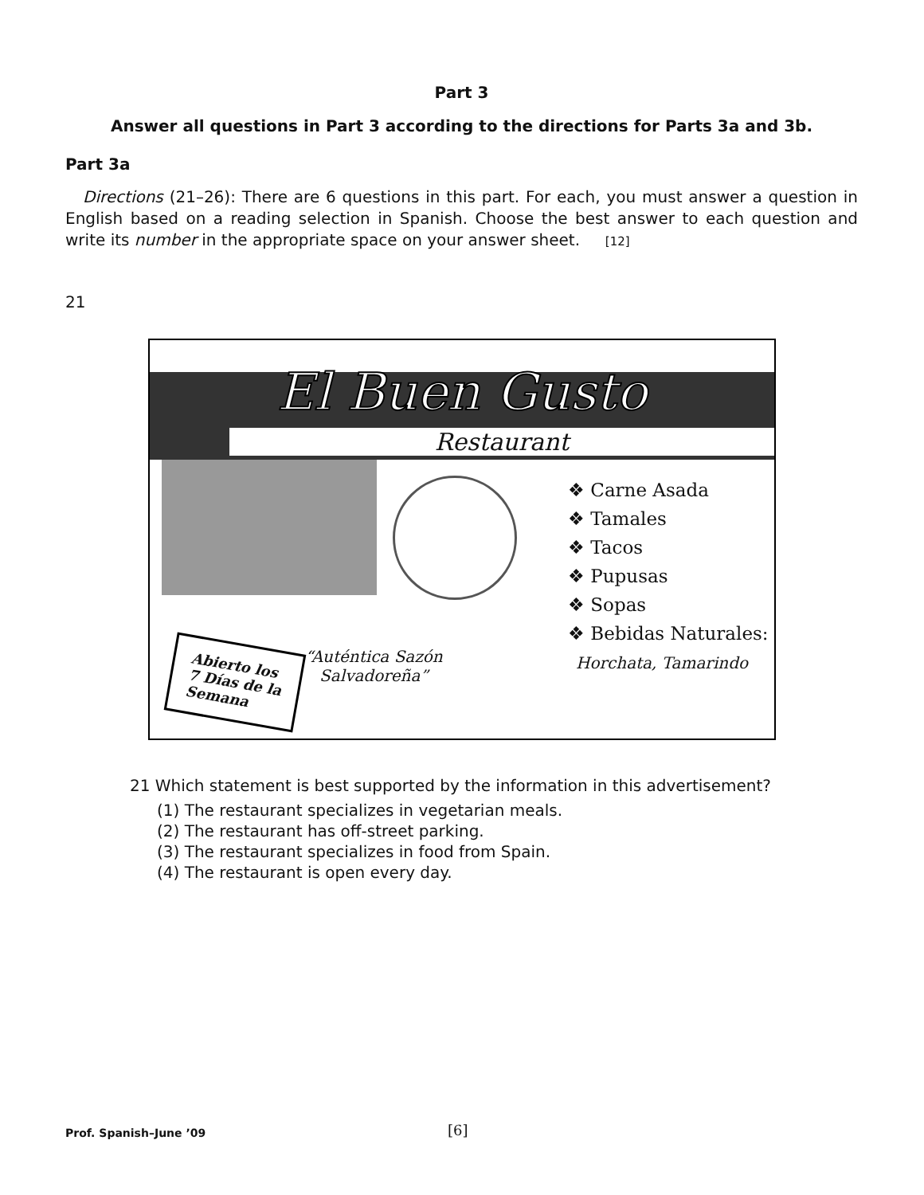Part 3
Answer all questions in Part 3 according to the directions for Parts 3a and 3b.
Part 3a
Directions (21–26): There are 6 questions in this part. For each, you must answer a question in English based on a reading selection in Spanish. Choose the best answer to each question and write its number in the appropriate space on your answer sheet. [12]
21
El Buen Gusto
Restaurant
❖ Carne Asada
❖ Tamales
❖ Tacos
❖ Pupusas
❖ Sopas
❖ Bebidas Naturales:
Horchata, Tamarindo
Abierto los
7 Días de la
Semana
“Auténtica Sazón
Salvadoreña”
21 Which statement is best supported by the information in this advertisement?
(1) The restaurant specializes in vegetarian meals.
(2) The restaurant has off-street parking.
(3) The restaurant specializes in food from Spain.
(4) The restaurant is open every day.
Prof. Spanish–June ’09 [6]